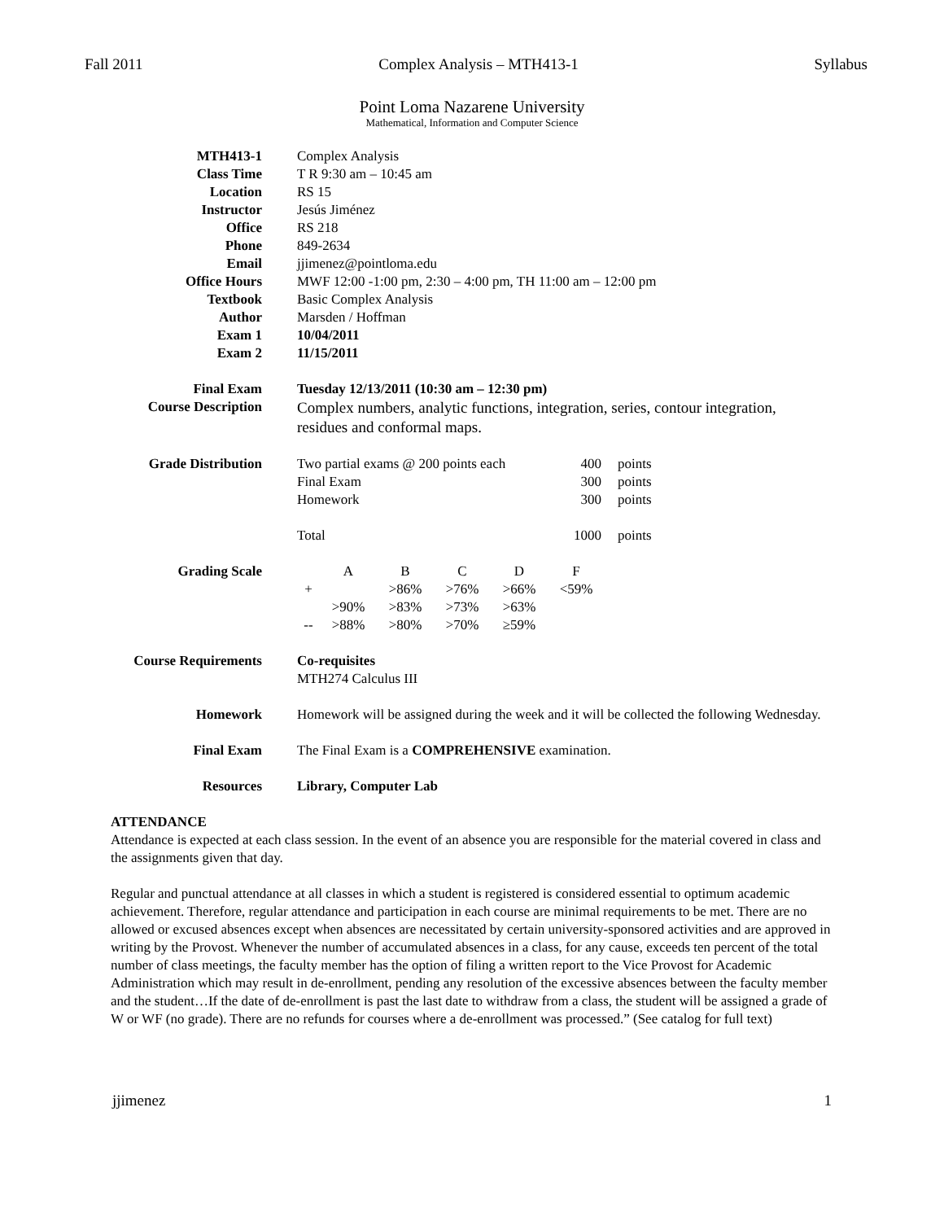Fall 2011 Complex Analysis – MTH413-1 Syllabus
Point Loma Nazarene University
Mathematical, Information and Computer Science
| MTH413-1 | Complex Analysis |
| Class Time | T R 9:30 am – 10:45 am |
| Location | RS 15 |
| Instructor | Jesús Jiménez |
| Office | RS 218 |
| Phone | 849-2634 |
| Email | jjimenez@pointloma.edu |
| Office Hours | MWF 12:00 -1:00 pm, 2:30 – 4:00 pm, TH 11:00 am – 12:00 pm |
| Textbook | Basic Complex Analysis |
| Author | Marsden / Hoffman |
| Exam 1 | 10/04/2011 |
| Exam 2 | 11/15/2011 |
| Final Exam | Tuesday 12/13/2011 (10:30 am – 12:30 pm) |
| Course Description | Complex numbers, analytic functions, integration, series, contour integration, residues and conformal maps. |
| Grade Distribution | / Two partial exams @ 200 points each / 400 / points / / Final Exam / 300 / points / / Homework / 300 / points / / Total / 1000 / points / |
| Grading Scale | / / A / B / C / D / F / / + / / >86% / >76% / >66% / <59% / / / >90% / >83% / >73% / >63% / / / -- / >88% / >80% / >70% / ≥59% / / |
| Course Requirements | Co-requisites MTH274 Calculus III |
| Homework | Homework will be assigned during the week and it will be collected the following Wednesday. |
| Final Exam | The Final Exam is a COMPREHENSIVE examination. |
| Resources | Library, Computer Lab |
ATTENDANCE
Attendance is expected at each class session. In the event of an absence you are responsible for the material covered in class and the assignments given that day.
Regular and punctual attendance at all classes in which a student is registered is considered essential to optimum academic achievement. Therefore, regular attendance and participation in each course are minimal requirements to be met. There are no allowed or excused absences except when absences are necessitated by certain university-sponsored activities and are approved in writing by the Provost. Whenever the number of accumulated absences in a class, for any cause, exceeds ten percent of the total number of class meetings, the faculty member has the option of filing a written report to the Vice Provost for Academic Administration which may result in de-enrollment, pending any resolution of the excessive absences between the faculty member and the student…If the date of de-enrollment is past the last date to withdraw from a class, the student will be assigned a grade of W or WF (no grade). There are no refunds for courses where a de-enrollment was processed.” (See catalog for full text)
jjimenez 1